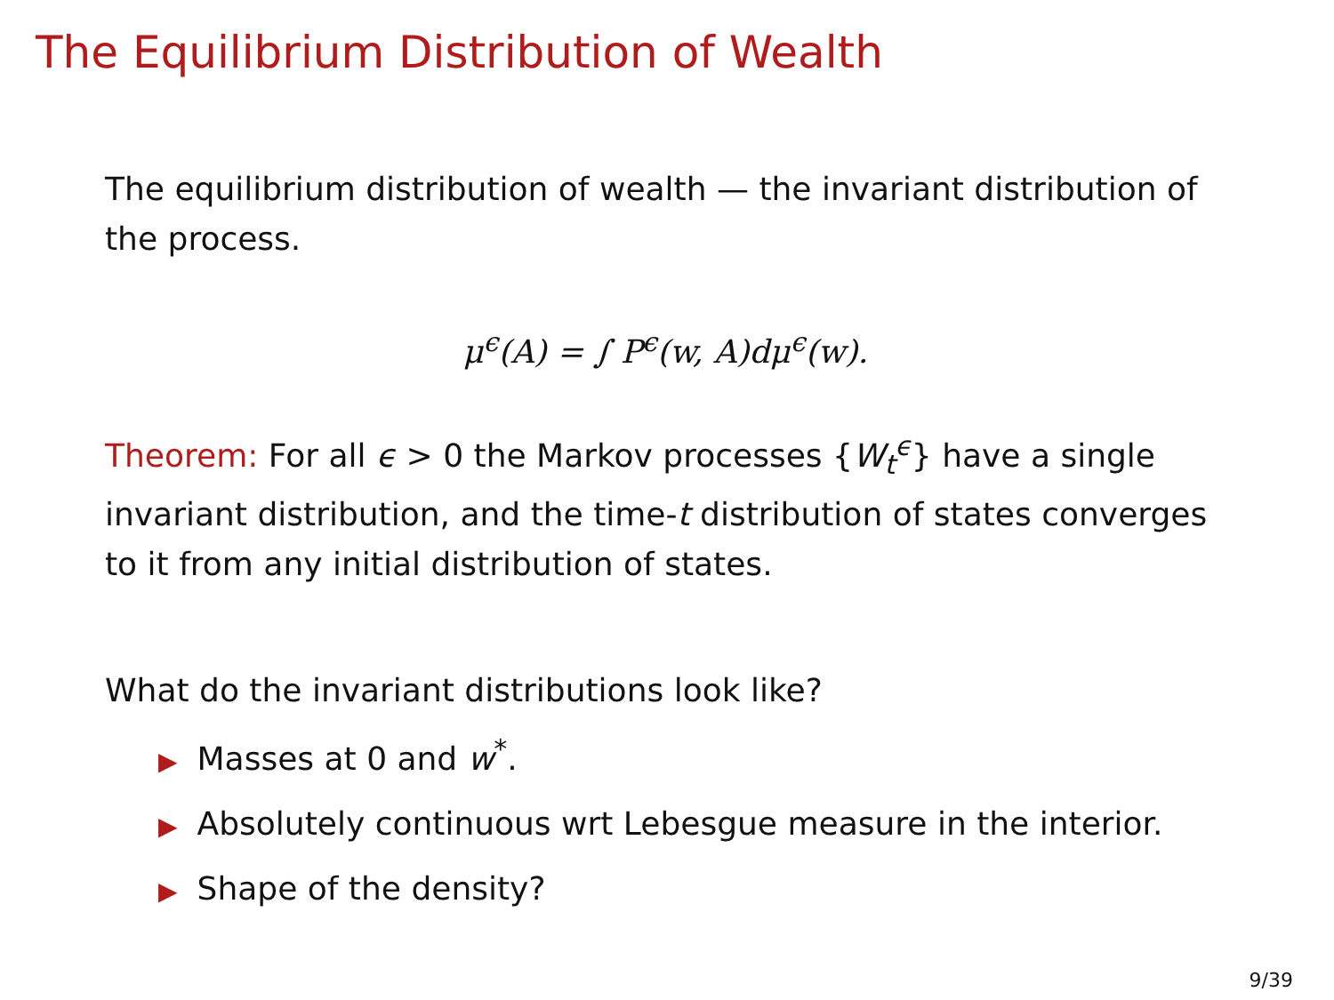The Equilibrium Distribution of Wealth
The equilibrium distribution of wealth — the invariant distribution of the process.
μ<sup>ϵ</sup>(A) = ∫ P<sup>ϵ</sup>(w, A)dμ<sup>ϵ</sup>(w).
Theorem: For all ϵ > 0 the Markov processes {W<sub>t</sub><sup>ϵ</sup>} have a single invariant distribution, and the time-t distribution of states converges to it from any initial distribution of states.
What do the invariant distributions look like?
▶ Masses at 0 and w<sup>*</sup>.
▶ Absolutely continuous wrt Lebesgue measure in the interior.
▶ Shape of the density?
9/39